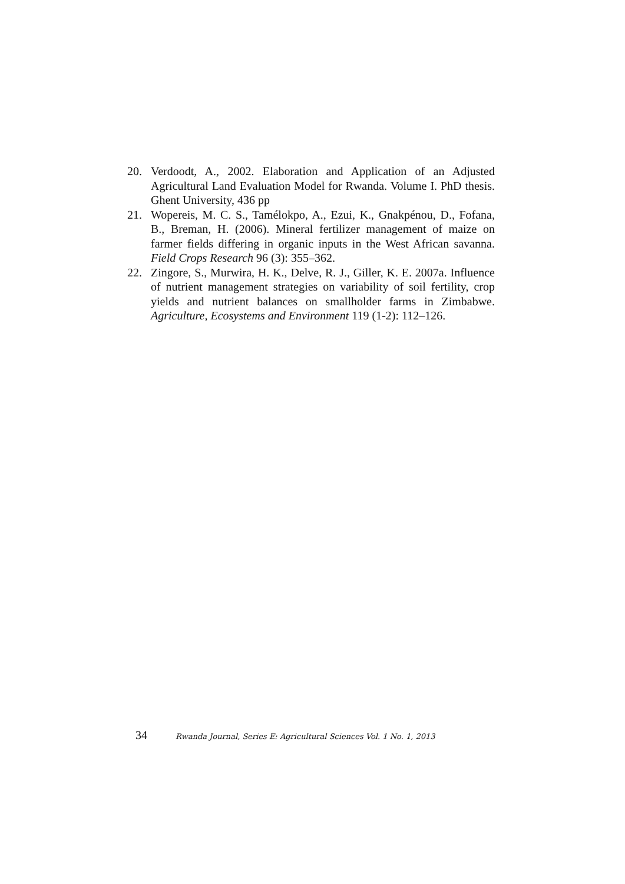20. Verdoodt, A., 2002. Elaboration and Application of an Adjusted Agricultural Land Evaluation Model for Rwanda. Volume I. PhD thesis. Ghent University, 436 pp
21. Wopereis, M. C. S., Tamélokpo, A., Ezui, K., Gnakpénou, D., Fofana, B., Breman, H. (2006). Mineral fertilizer management of maize on farmer fields differing in organic inputs in the West African savanna. Field Crops Research 96 (3): 355–362.
22. Zingore, S., Murwira, H. K., Delve, R. J., Giller, K. E. 2007a. Influence of nutrient management strategies on variability of soil fertility, crop yields and nutrient balances on smallholder farms in Zimbabwe. Agriculture, Ecosystems and Environment 119 (1-2): 112–126.
34 Rwanda Journal, Series E: Agricultural Sciences Vol. 1 No. 1, 2013